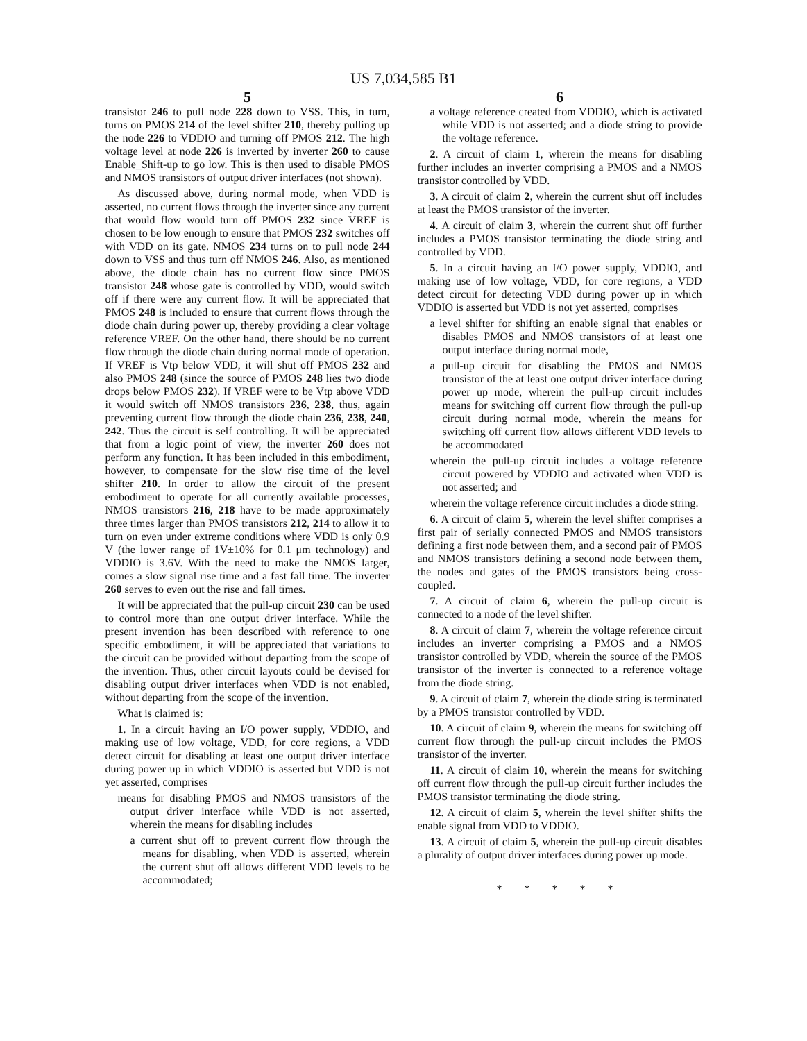US 7,034,585 B1
5
transistor 246 to pull node 228 down to VSS. This, in turn, turns on PMOS 214 of the level shifter 210, thereby pulling up the node 226 to VDDIO and turning off PMOS 212. The high voltage level at node 226 is inverted by inverter 260 to cause Enable_Shift-up to go low. This is then used to disable PMOS and NMOS transistors of output driver interfaces (not shown).
As discussed above, during normal mode, when VDD is asserted, no current flows through the inverter since any current that would flow would turn off PMOS 232 since VREF is chosen to be low enough to ensure that PMOS 232 switches off with VDD on its gate. NMOS 234 turns on to pull node 244 down to VSS and thus turn off NMOS 246. Also, as mentioned above, the diode chain has no current flow since PMOS transistor 248 whose gate is controlled by VDD, would switch off if there were any current flow. It will be appreciated that PMOS 248 is included to ensure that current flows through the diode chain during power up, thereby providing a clear voltage reference VREF. On the other hand, there should be no current flow through the diode chain during normal mode of operation. If VREF is Vtp below VDD, it will shut off PMOS 232 and also PMOS 248 (since the source of PMOS 248 lies two diode drops below PMOS 232). If VREF were to be Vtp above VDD it would switch off NMOS transistors 236, 238, thus, again preventing current flow through the diode chain 236, 238, 240, 242. Thus the circuit is self controlling. It will be appreciated that from a logic point of view, the inverter 260 does not perform any function. It has been included in this embodiment, however, to compensate for the slow rise time of the level shifter 210. In order to allow the circuit of the present embodiment to operate for all currently available processes, NMOS transistors 216, 218 have to be made approximately three times larger than PMOS transistors 212, 214 to allow it to turn on even under extreme conditions where VDD is only 0.9 V (the lower range of 1V±10% for 0.1 μm technology) and VDDIO is 3.6V. With the need to make the NMOS larger, comes a slow signal rise time and a fast fall time. The inverter 260 serves to even out the rise and fall times.
It will be appreciated that the pull-up circuit 230 can be used to control more than one output driver interface. While the present invention has been described with reference to one specific embodiment, it will be appreciated that variations to the circuit can be provided without departing from the scope of the invention. Thus, other circuit layouts could be devised for disabling output driver interfaces when VDD is not enabled, without departing from the scope of the invention.
What is claimed is:
1. In a circuit having an I/O power supply, VDDIO, and making use of low voltage, VDD, for core regions, a VDD detect circuit for disabling at least one output driver interface during power up in which VDDIO is asserted but VDD is not yet asserted, comprises
means for disabling PMOS and NMOS transistors of the output driver interface while VDD is not asserted, wherein the means for disabling includes
a current shut off to prevent current flow through the means for disabling, when VDD is asserted, wherein the current shut off allows different VDD levels to be accommodated;
6
a voltage reference created from VDDIO, which is activated while VDD is not asserted; and a diode string to provide the voltage reference.
2. A circuit of claim 1, wherein the means for disabling further includes an inverter comprising a PMOS and a NMOS transistor controlled by VDD.
3. A circuit of claim 2, wherein the current shut off includes at least the PMOS transistor of the inverter.
4. A circuit of claim 3, wherein the current shut off further includes a PMOS transistor terminating the diode string and controlled by VDD.
5. In a circuit having an I/O power supply, VDDIO, and making use of low voltage, VDD, for core regions, a VDD detect circuit for detecting VDD during power up in which VDDIO is asserted but VDD is not yet asserted, comprises
a level shifter for shifting an enable signal that enables or disables PMOS and NMOS transistors of at least one output interface during normal mode,
a pull-up circuit for disabling the PMOS and NMOS transistor of the at least one output driver interface during power up mode, wherein the pull-up circuit includes means for switching off current flow through the pull-up circuit during normal mode, wherein the means for switching off current flow allows different VDD levels to be accommodated
wherein the pull-up circuit includes a voltage reference circuit powered by VDDIO and activated when VDD is not asserted; and
wherein the voltage reference circuit includes a diode string.
6. A circuit of claim 5, wherein the level shifter comprises a first pair of serially connected PMOS and NMOS transistors defining a first node between them, and a second pair of PMOS and NMOS transistors defining a second node between them, the nodes and gates of the PMOS transistors being cross-coupled.
7. A circuit of claim 6, wherein the pull-up circuit is connected to a node of the level shifter.
8. A circuit of claim 7, wherein the voltage reference circuit includes an inverter comprising a PMOS and a NMOS transistor controlled by VDD, wherein the source of the PMOS transistor of the inverter is connected to a reference voltage from the diode string.
9. A circuit of claim 7, wherein the diode string is terminated by a PMOS transistor controlled by VDD.
10. A circuit of claim 9, wherein the means for switching off current flow through the pull-up circuit includes the PMOS transistor of the inverter.
11. A circuit of claim 10, wherein the means for switching off current flow through the pull-up circuit further includes the PMOS transistor terminating the diode string.
12. A circuit of claim 5, wherein the level shifter shifts the enable signal from VDD to VDDIO.
13. A circuit of claim 5, wherein the pull-up circuit disables a plurality of output driver interfaces during power up mode.
* * * * *